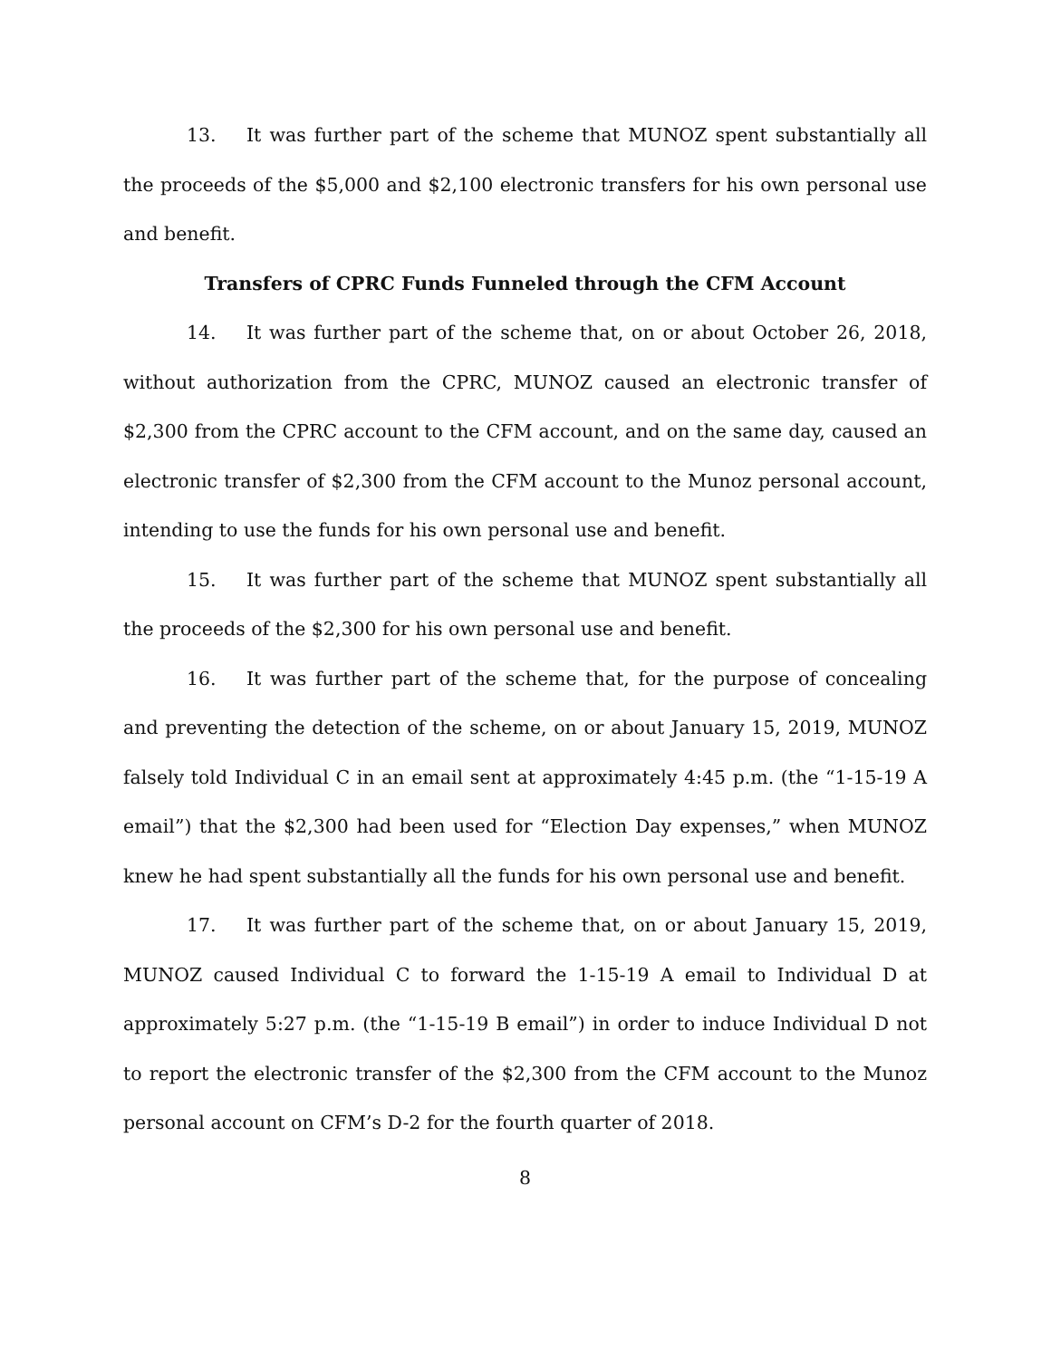13. It was further part of the scheme that MUNOZ spent substantially all the proceeds of the $5,000 and $2,100 electronic transfers for his own personal use and benefit.
Transfers of CPRC Funds Funneled through the CFM Account
14. It was further part of the scheme that, on or about October 26, 2018, without authorization from the CPRC, MUNOZ caused an electronic transfer of $2,300 from the CPRC account to the CFM account, and on the same day, caused an electronic transfer of $2,300 from the CFM account to the Munoz personal account, intending to use the funds for his own personal use and benefit.
15. It was further part of the scheme that MUNOZ spent substantially all the proceeds of the $2,300 for his own personal use and benefit.
16. It was further part of the scheme that, for the purpose of concealing and preventing the detection of the scheme, on or about January 15, 2019, MUNOZ falsely told Individual C in an email sent at approximately 4:45 p.m. (the “1-15-19 A email”) that the $2,300 had been used for “Election Day expenses,” when MUNOZ knew he had spent substantially all the funds for his own personal use and benefit.
17. It was further part of the scheme that, on or about January 15, 2019, MUNOZ caused Individual C to forward the 1-15-19 A email to Individual D at approximately 5:27 p.m. (the “1-15-19 B email”) in order to induce Individual D not to report the electronic transfer of the $2,300 from the CFM account to the Munoz personal account on CFM’s D-2 for the fourth quarter of 2018.
8